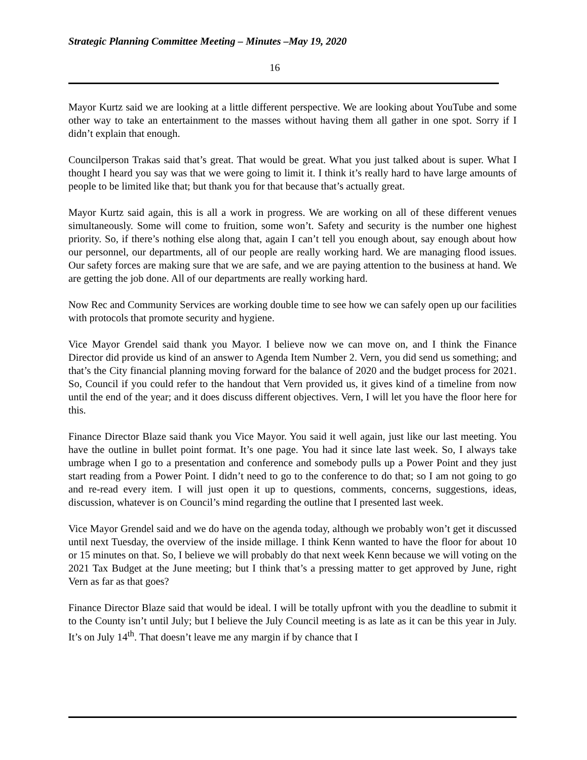Strategic Planning Committee Meeting – Minutes –May 19, 2020
16
Mayor Kurtz said we are looking at a little different perspective. We are looking about YouTube and some other way to take an entertainment to the masses without having them all gather in one spot. Sorry if I didn’t explain that enough.
Councilperson Trakas said that’s great. That would be great. What you just talked about is super. What I thought I heard you say was that we were going to limit it. I think it’s really hard to have large amounts of people to be limited like that; but thank you for that because that’s actually great.
Mayor Kurtz said again, this is all a work in progress. We are working on all of these different venues simultaneously. Some will come to fruition, some won’t. Safety and security is the number one highest priority. So, if there’s nothing else along that, again I can’t tell you enough about, say enough about how our personnel, our departments, all of our people are really working hard. We are managing flood issues. Our safety forces are making sure that we are safe, and we are paying attention to the business at hand. We are getting the job done. All of our departments are really working hard.
Now Rec and Community Services are working double time to see how we can safely open up our facilities with protocols that promote security and hygiene.
Vice Mayor Grendel said thank you Mayor. I believe now we can move on, and I think the Finance Director did provide us kind of an answer to Agenda Item Number 2. Vern, you did send us something; and that’s the City financial planning moving forward for the balance of 2020 and the budget process for 2021. So, Council if you could refer to the handout that Vern provided us, it gives kind of a timeline from now until the end of the year; and it does discuss different objectives. Vern, I will let you have the floor here for this.
Finance Director Blaze said thank you Vice Mayor. You said it well again, just like our last meeting. You have the outline in bullet point format. It’s one page. You had it since late last week. So, I always take umbrage when I go to a presentation and conference and somebody pulls up a Power Point and they just start reading from a Power Point. I didn’t need to go to the conference to do that; so I am not going to go and re-read every item. I will just open it up to questions, comments, concerns, suggestions, ideas, discussion, whatever is on Council’s mind regarding the outline that I presented last week.
Vice Mayor Grendel said and we do have on the agenda today, although we probably won’t get it discussed until next Tuesday, the overview of the inside millage. I think Kenn wanted to have the floor for about 10 or 15 minutes on that. So, I believe we will probably do that next week Kenn because we will voting on the 2021 Tax Budget at the June meeting; but I think that’s a pressing matter to get approved by June, right Vern as far as that goes?
Finance Director Blaze said that would be ideal. I will be totally upfront with you the deadline to submit it to the County isn’t until July; but I believe the July Council meeting is as late as it can be this year in July. It’s on July 14<sup>th</sup>. That doesn’t leave me any margin if by chance that I